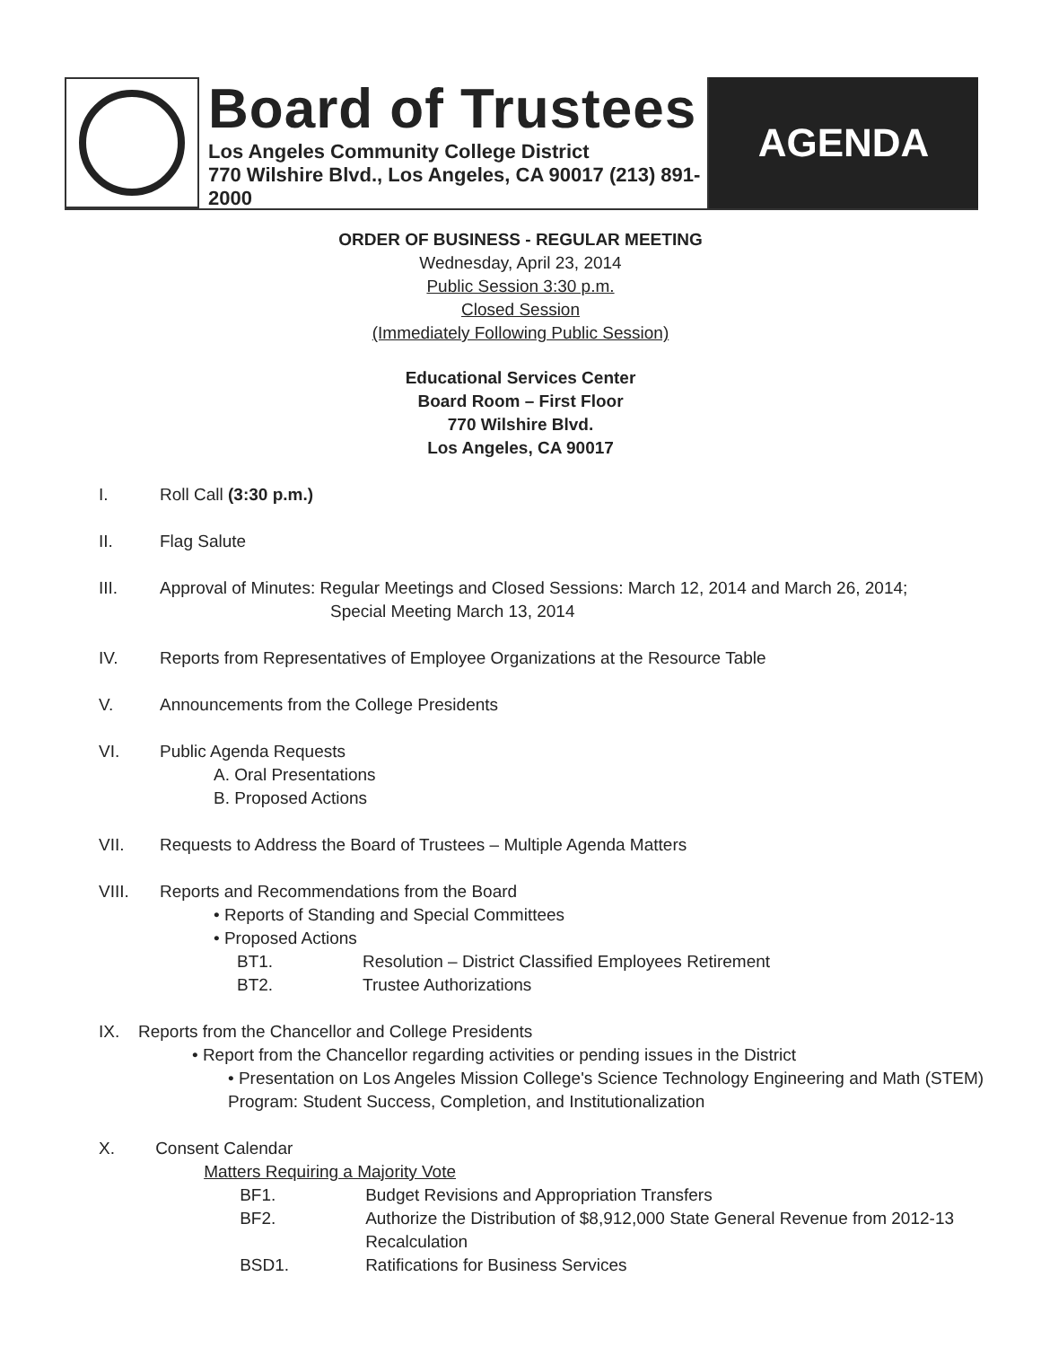Board of Trustees
Los Angeles Community College District
770 Wilshire Blvd., Los Angeles, CA 90017 (213) 891-2000
AGENDA
ORDER OF BUSINESS - REGULAR MEETING
Wednesday, April 23, 2014
Public Session 3:30 p.m.
Closed Session
(Immediately Following Public Session)
Educational Services Center
Board Room – First Floor
770 Wilshire Blvd.
Los Angeles, CA 90017
I. Roll Call (3:30 p.m.)
II. Flag Salute
III. Approval of Minutes: Regular Meetings and Closed Sessions: March 12, 2014 and March 26, 2014;
Special Meeting March 13, 2014
IV. Reports from Representatives of Employee Organizations at the Resource Table
V. Announcements from the College Presidents
VI. Public Agenda Requests
A. Oral Presentations
B. Proposed Actions
VII. Requests to Address the Board of Trustees – Multiple Agenda Matters
VIII. Reports and Recommendations from the Board
• Reports of Standing and Special Committees
• Proposed Actions
BT1. Resolution – District Classified Employees Retirement
BT2. Trustee Authorizations
IX. Reports from the Chancellor and College Presidents
• Report from the Chancellor regarding activities or pending issues in the District
• Presentation on Los Angeles Mission College's Science Technology Engineering and Math (STEM) Program: Student Success, Completion, and Institutionalization
X. Consent Calendar
Matters Requiring a Majority Vote
BF1. Budget Revisions and Appropriation Transfers
BF2. Authorize the Distribution of $8,912,000 State General Revenue from 2012-13 Recalculation
BSD1. Ratifications for Business Services